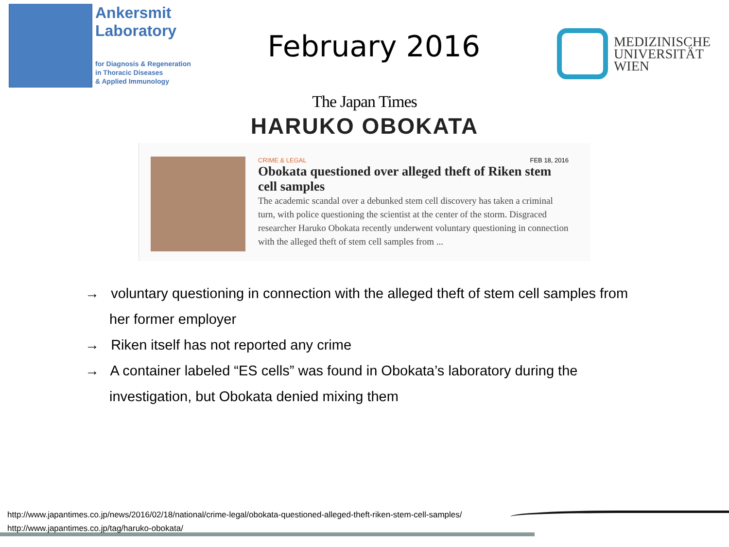Ankersmit
Laboratory
for Diagnosis & Regeneration
in Thoracic Diseases
& Applied Immunology
February 2016
MEDIZINISCHE
UNIVERSITÄT
WIEN
The Japan Times
HARUKO OBOKATA
CRIME & LEGAL FEB 18, 2016
Obokata questioned over alleged theft of Riken stem cell samples
The academic scandal over a debunked stem cell discovery has taken a criminal turn, with police questioning the scientist at the center of the storm. Disgraced researcher Haruko Obokata recently underwent voluntary questioning in connection with the alleged theft of stem cell samples from ...
→ voluntary questioning in connection with the alleged theft of stem cell samples from her former employer
→ Riken itself has not reported any crime
→ A container labeled “ES cells” was found in Obokata’s laboratory during the investigation, but Obokata denied mixing them
http://www.japantimes.co.jp/news/2016/02/18/national/crime-legal/obokata-questioned-alleged-theft-riken-stem-cell-samples/
http://www.japantimes.co.jp/tag/haruko-obokata/